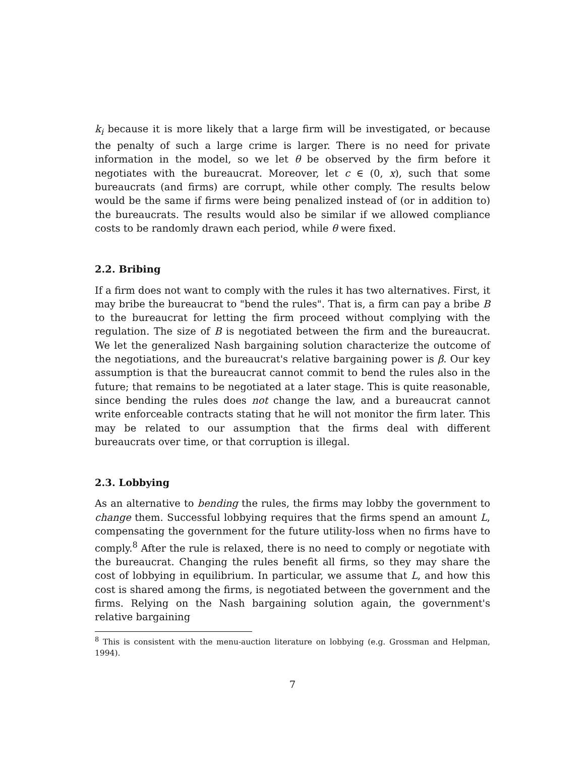k<sub>i</sub> because it is more likely that a large firm will be investigated, or because the penalty of such a large crime is larger. There is no need for private information in the model, so we let θ be observed by the firm before it negotiates with the bureaucrat. Moreover, let c ∈ (0, x), such that some bureaucrats (and firms) are corrupt, while other comply. The results below would be the same if firms were being penalized instead of (or in addition to) the bureaucrats. The results would also be similar if we allowed compliance costs to be randomly drawn each period, while θ were fixed.
2.2. Bribing
If a firm does not want to comply with the rules it has two alternatives. First, it may bribe the bureaucrat to "bend the rules". That is, a firm can pay a bribe B to the bureaucrat for letting the firm proceed without complying with the regulation. The size of B is negotiated between the firm and the bureaucrat. We let the generalized Nash bargaining solution characterize the outcome of the negotiations, and the bureaucrat's relative bargaining power is β. Our key assumption is that the bureaucrat cannot commit to bend the rules also in the future; that remains to be negotiated at a later stage. This is quite reasonable, since bending the rules does not change the law, and a bureaucrat cannot write enforceable contracts stating that he will not monitor the firm later. This may be related to our assumption that the firms deal with different bureaucrats over time, or that corruption is illegal.
2.3. Lobbying
As an alternative to bending the rules, the firms may lobby the government to change them. Successful lobbying requires that the firms spend an amount L, compensating the government for the future utility-loss when no firms have to comply.<sup>8</sup> After the rule is relaxed, there is no need to comply or negotiate with the bureaucrat. Changing the rules benefit all firms, so they may share the cost of lobbying in equilibrium. In particular, we assume that L, and how this cost is shared among the firms, is negotiated between the government and the firms. Relying on the Nash bargaining solution again, the government's relative bargaining
<sup>8</sup> This is consistent with the menu-auction literature on lobbying (e.g. Grossman and Helpman, 1994).
7